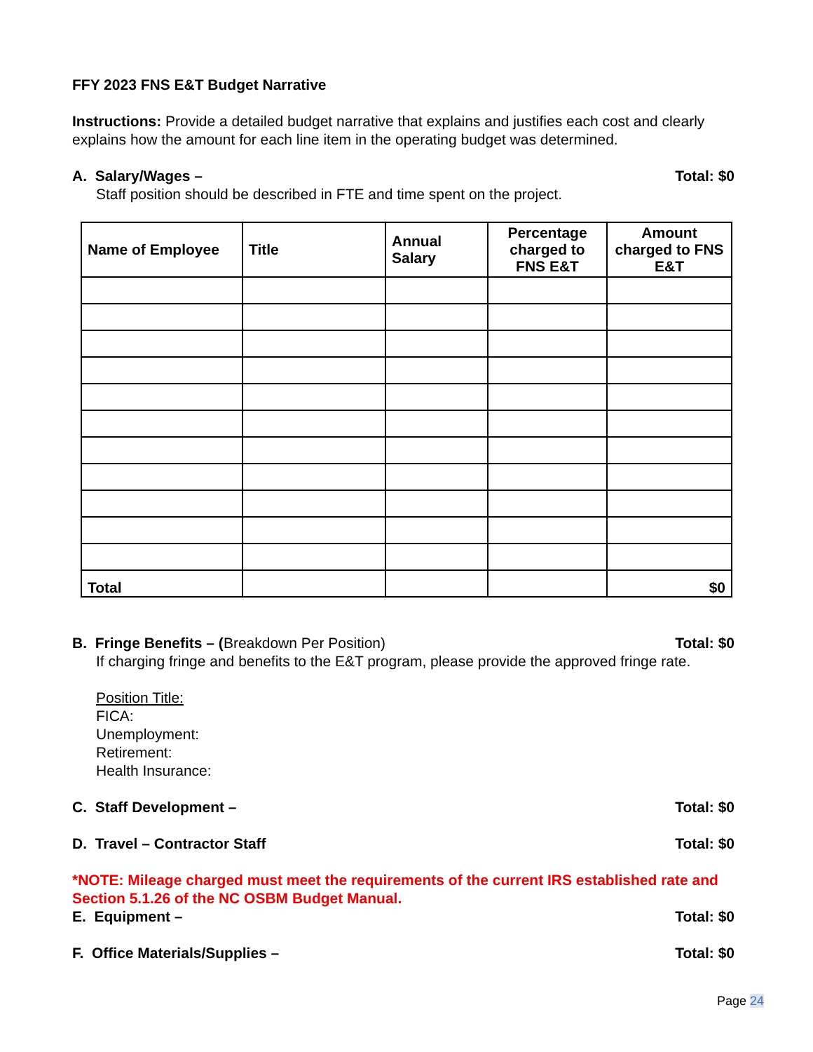FFY 2023 FNS E&T Budget Narrative
Instructions: Provide a detailed budget narrative that explains and justifies each cost and clearly explains how the amount for each line item in the operating budget was determined.
A. Salary/Wages – Total: $0
Staff position should be described in FTE and time spent on the project.
| Name of Employee | Title | Annual Salary | Percentage charged to FNS E&T | Amount charged to FNS E&T |
| --- | --- | --- | --- | --- |
| Total | | | | $0 |
B. Fringe Benefits – (Breakdown Per Position) Total: $0
If charging fringe and benefits to the E&T program, please provide the approved fringe rate.
Position Title:
FICA:
Unemployment:
Retirement:
Health Insurance:
C. Staff Development – Total: $0
D. Travel – Contractor Staff Total: $0
*NOTE: Mileage charged must meet the requirements of the current IRS established rate and Section 5.1.26 of the NC OSBM Budget Manual.
E. Equipment – Total: $0
F. Office Materials/Supplies – Total: $0
Page 24